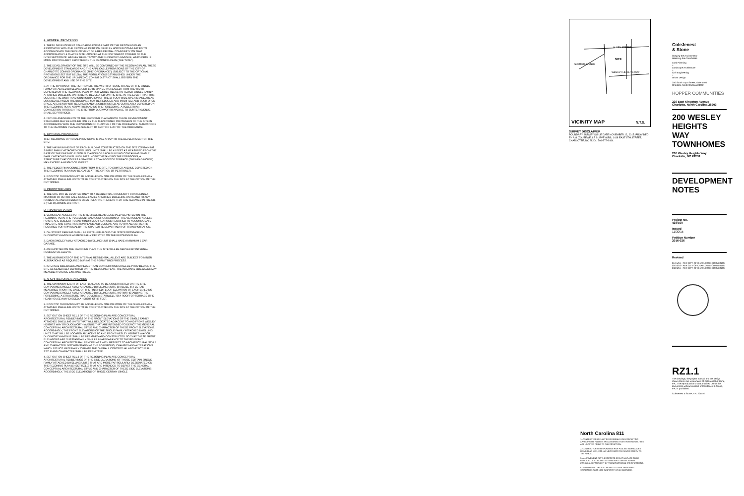A. GENERAL PROVISIONS
1. THESE DEVELOPMENT STANDARDS FORM A PART OF THE REZONING PLAN ASSOCIATED WITH THE REZONING PETITION FILED BY HOPPER COMMUNITIES TO ACCOMMODATE THE DEVELOPMENT OF A RESIDENTIAL COMMUNITY ON THAT APPROXIMATELY 4.55 ACRE SITE LOCATED AT THE NORTHWEST CORNER OF THE INTERSECTION OF WESLEY HEIGHTS WAY AND DUCKWORTH AVENUE, WHICH SITE IS MORE PARTICULARLY DEPICTED ON THE REZONING PLAN (THE "SITE").
2. THE DEVELOPMENT OF THE SITE WILL BE GOVERNED BY THE REZONING PLAN, THESE DEVELOPMENT STANDARDS AND THE APPLICABLE PROVISIONS OF THE CITY OF CHARLOTTE ZONING ORDINANCE (THE "ORDINANCE"). SUBJECT TO THE OPTIONAL PROVISIONS SET OUT BELOW, THE REGULATIONS ESTABLISHED UNDER THE ORDINANCE FOR THE UR-3 (PED-O) ZONING DISTRICT SHALL GOVERN THE DEVELOPMENT AND USE OF THE SITE.
3. AT THE OPTION OF THE PETITIONER, THE WIDTH OF SOME OR ALL OF THE SINGLE FAMILY ATTACHED DWELLING UNIT LOTS MAY BE INCREASED FROM THE WIDTH DEPICTED ON THE REZONING PLAN, WHICH WOULD RESULT IN FEWER SINGLE FAMILY ATTACHED DWELLING UNITS BEING DEVELOPED ON THE SITE. IN THE EVENT THAT THIS OCCURS, THE WIDTH AND CONFIGURATION OF THE 15 FOOT WIDE OPEN SPACE AREAS LOCATED BETWEEN THE BUILDINGS MAY BE REDUCED AND MODIFIED, AND SUCH OPEN SPACE AREAS MAY NOT BE LINEAR AND UNOBSTRUCTED AS CURRENTLY DEPICTED ON THE REZONING PLAN. NOTWITHSTANDING THE FOREGOING, A PEDESTRIAN CONNECTION THROUGH THE SITE FROM DUCKWORTH AVENUE TO SUMTER AVENUE SHALL BE PROVIDED.
4. FUTURE AMENDMENTS TO THE REZONING PLAN AND/OR THESE DEVELOPMENT STANDARDS MAY BE APPLIED FOR BY THE THEN OWNER OR OWNERS OF THE SITE IN ACCORDANCE WITH THE PROVISIONS OF CHAPTER 6 OF THE ORDINANCE. ALTERATIONS TO THE REZONING PLAN ARE SUBJECT TO SECTION 6.207 OF THE ORDINANCE.
B. OPTIONAL PROVISIONS
THE FOLLOWING OPTIONAL PROVISIONS SHALL APPLY TO THE DEVELOPMENT OF THE SITE:
1. THE MAXIMUM HEIGHT OF EACH BUILDING CONSTRUCTED ON THE SITE CONTAINING SINGLE FAMILY ATTACHED DWELLING UNITS SHALL BE 45 FEET AS MEASURED FROM THE BASE OF THE FINISHED FLOOR ELEVATION OF EACH BUILDING CONTAINING SINGLE FAMILY ATTACHED DWELLING UNITS. NOTWITHSTANDING THE FOREGOING, A STRUCTURE THAT COVERS A STAIRWELL TO A ROOFTOP TERRACE (THE HEAD HOUSE) MAY EXCEED A HEIGHT OF 45 FEET.
2. THE PEDESTRIAN CONNECTION FROM THE SITE TO SUMTER AVENUE DEPICTED ON THE REZONING PLAN MAY BE GATED AT THE OPTION OF PETITIONER.
3. ROOFTOP TERRACES MAY BE INSTALLED ON ONE OR MORE OF THE SINGLE FAMILY ATTACHED DWELLING UNITS TO BE CONSTRUCTED ON THE SITE AT THE OPTION OF THE PETITIONER.
C. PERMITTED USES
1. THE SITE MAY BE DEVOTED ONLY TO A RESIDENTIAL COMMUNITY CONTAINING A MAXIMUM OF 85 FOR SALE SINGLE FAMILY ATTACHED DWELLING UNITS AND TO ANY INCIDENTAL AND ACCESSORY USES RELATING THERETO THAT ARE ALLOWED IN THE UR-3 (PED-O) ZONING DISTRICT.
D. TRANSPORTATION
1. VEHICULAR ACCESS TO THE SITE SHALL BE AS GENERALLY DEPICTED ON THE REZONING PLAN. THE PLACEMENT AND CONFIGURATION OF THE VEHICULAR ACCESS POINTS ARE SUBJECT TO ANY MINOR MODIFICATIONS REQUIRED TO ACCOMMODATE FINAL SITE AND CONSTRUCTION PLANS AND DESIGNS AND TO ANY ADJUSTMENTS REQUIRED FOR APPROVAL BY THE CHARLOTTE DEPARTMENT OF TRANSPORTATION.
2. ON-STREET PARKING SHALL BE INSTALLED ALONG THE SITE'S FRONTAGE ON DUCKWORTH AVENUE AS GENERALLY DEPICTED ON THE REZONING PLAN.
3. EACH SINGLE FAMILY ATTACHED DWELLING UNIT SHALL HAVE A MINIMUM 2 CAR GARAGE.
4. AS DEPICTED ON THE REZONING PLAN, THE SITE WILL BE SERVED BY INTERNAL RESIDENTIAL ALLEYS.
5. THE ALIGNMENTS OF THE INTERNAL RESIDENTIAL ALLEYS ARE SUBJECT TO MINOR ALTERATIONS AS REQUIRED DURING THE PERMITTING PROCESS.
6. INTERNAL SIDEWALKS AND PEDESTRIAN CONNECTIONS SHALL BE PROVIDED ON THE SITE AS GENERALLY DEPICTED ON THE REZONING PLAN. THE INTERNAL SIDEWALKS MAY MEANDER TO SAVE EXISTING TREES.
E. ARCHITECTURAL STANDARDS
1. THE MAXIMUM HEIGHT OF EACH BUILDING TO BE CONSTRUCTED ON THE SITE CONTAINING SINGLE FAMILY ATTACHED DWELLING UNITS SHALL BE 45 FEET AS MEASURED FROM THE BASE OF THE FINISHED FLOOR ELEVATION OF EACH BUILDING CONTAINING SINGLE FAMILY ATTACHED DWELLING UNITS. NOTWITHSTANDING THE FOREGOING, A STRUCTURE THAT COVERS A STAIRWELL TO A ROOFTOP TERRACE (THE HEAD HOUSE) MAY EXCEED A HEIGHT OF 45 FEET.
2. ROOFTOP TERRACES MAY BE INSTALLED ON ONE OR MORE OF THE SINGLE FAMILY ATTACHED DWELLING UNITS TO BE CONSTRUCTED ON THE SITE AT THE OPTION OF THE PETITIONER.
3. SET OUT ON SHEET RZ1.2 OF THE REZONING PLAN ARE CONCEPTUAL ARCHITECTURAL RENDERINGS OF THE FRONT ELEVATIONS OF THE SINGLE FAMILY ATTACHED DWELLING UNITS THAT WILL BE LOCATED ADJACENT TO AND FRONT WESLEY HEIGHTS WAY OR DUCKWORTH AVENUE THAT ARE INTENDED TO DEPICT THE GENERAL CONCEPTUAL ARCHITECTURAL STYLE AND CHARACTER OF THESE FRONT ELEVATIONS. ACCORDINGLY, THE FRONT ELEVATIONS OF THE SINGLE FAMILY ATTACHED DWELLING UNITS THAT WILL BE LOCATED ADJACENT TO AND FRONT WESLEY HEIGHTS WAY OR DUCKWORTH AVENUE SHALL BE DESIGNED AND CONSTRUCTED SO THAT THESE FRONT ELEVATIONS ARE SUBSTANTIALLY SIMILAR IN APPEARANCE TO THE RELEVANT CONCEPTUAL ARCHITECTURAL RENDERINGS WITH RESPECT TO ARCHITECTURAL STYLE AND CHARACTER. NOTWITHSTANDING THE FOREGOING, CHANGES AND ALTERATIONS WHICH DO NOT MATERIALLY CHANGE THE OVERALL CONCEPTUAL ARCHITECTURAL STYLE AND CHARACTER SHALL BE PERMITTED.
4. SET OUT ON SHEET RZ1.2 OF THE REZONING PLAN ARE CONCEPTUAL ARCHITECTURAL RENDERINGS OF THE SIDE ELEVATIONS OF THOSE CERTAIN SINGLE FAMILY ATTACHED DWELLING UNITS THAT ARE MORE PARTICULARLY DESIGNATED ON THE REZONING PLAN (SHEET RZ1.0) THAT ARE INTENDED TO DEPICT THE GENERAL CONCEPTUAL ARCHITECTURAL STYLE AND CHARACTER OF THESE SIDE ELEVATIONS. ACCORDINGLY, THE SIDE ELEVATIONS OF THOSE CERTAIN SINGLE
ALLEN STREET
SITE
WESLEY HEIGHTS WAY
SUMTER AVENUE
VICINITY MAP N.T.S.
SURVEY DISCLAIMER
BOUNDARY SURVEY ISSUE DATE NOVEMBER 12, 2015. PROVIDED BY A.G. ZOUTEWELLE SURVEYORS, 1418 EAST 8TH STREET, CHARLOTTE, NC 28204, 704-372-9444.
ColeJenest
& Stone
Shaping the Environment
Realizing the Possibilities
Land Planning
+
Landscape Architecture
+
Civil Engineering
+
Urban Design
200 South Tryon Street, Suite 1400
Charlotte, North Carolina 28202
HOPPER COMMUNITIES
229 East Kingston Avenue
Charlotte, North Carolina 28203
200 WESLEY
HEIGHTS WAY
TOWNHOMES
200 Wesley Heights Way
Charlotte, NC 28208
DEVELOPMENT
NOTES
Project No.
4384.00
Issued
11/30/15
Petition Number
2016-026
Revised
01/15/16 - PER CITY OF CHARLOTTE COMMENTS
02/16/16 - PER CITY OF CHARLOTTE COMMENTS
03/24/16 - PER CITY OF CHARLOTTE COMMENTS
RZ1.1
The drawings, the project manual and the design shown theron are instruments of ColeJenest & Stone, P.A.. The reproduction or unauthorized use of the documents without consent of ColeJenest & Stone, P.A. is prohibited.
ColeJenest & Stone, P.A. 2015 ©
North Carolina 811
1. CONTRACTOR IS FULLY RESPONSIBLE FOR CONTACTING APPROPRIATE PARTIES AND ASSURING THAT EXISTING UTILITIES ARE LOCATED PRIOR TO CONSTRUCTION.
2. CONTRACTOR IS RESPONSIBLE FOR PLACING BARRICADES USING FLAG MEN, ETC. AS NECESSARY TO INSURE SAFETY TO THE PUBLIC.
3. ALL PAVEMENT CUTS, CONCRETE OR ASPHALT ARE TO BE REPLACED ACCORDING TO STANDARDS OF THE NORTH CAROLINA DEPARTMENT OF TRANSPORTATION SPECIFICATIONS.
4. SHORING WILL BE ACCORDING TO OSHA TRENCHING STANDARDS PART 1926 SUBPART P, OR AS AMENDED.